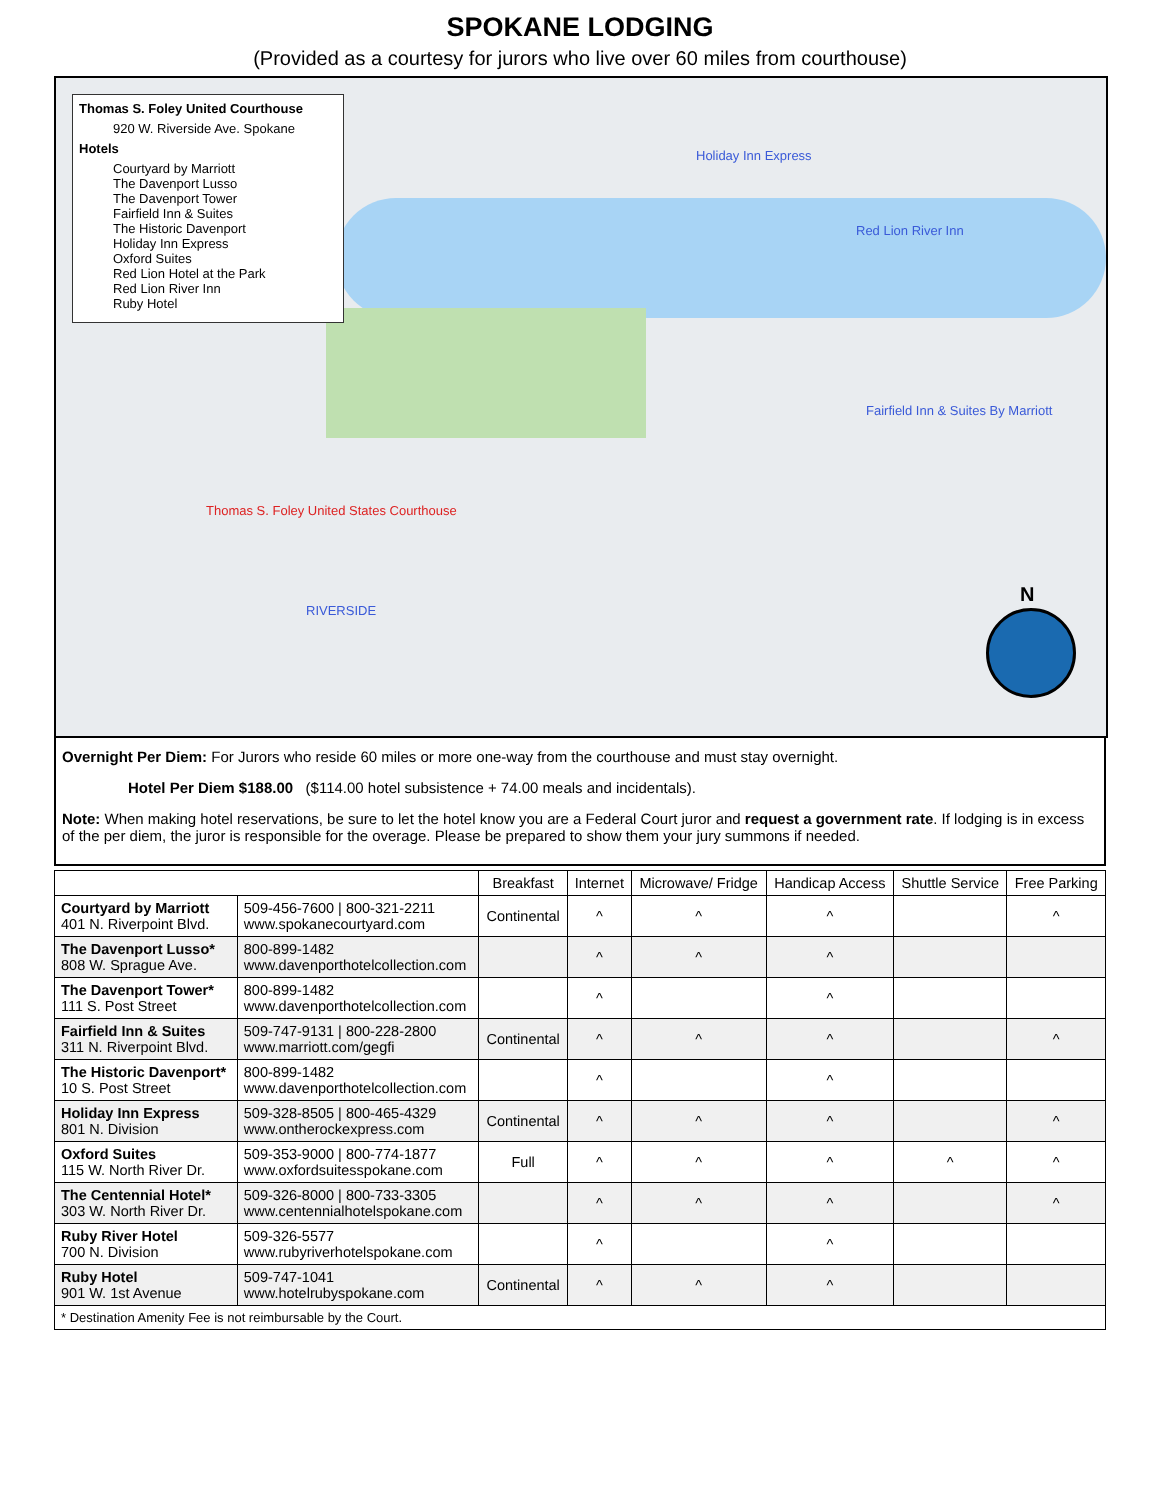SPOKANE LODGING
(Provided as a courtesy for jurors who live over 60 miles from courthouse)
Thomas S. Foley United Courthouse
920 W. Riverside Ave. Spokane
Hotels
Courtyard by Marriott
The Davenport Lusso
The Davenport Tower
Fairfield Inn & Suites
The Historic Davenport
Holiday Inn Express
Oxford Suites
Red Lion Hotel at the Park
Red Lion River Inn
Ruby Hotel
Holiday Inn Express
Red Lion River Inn
Fairfield Inn & Suites By Marriott
RIVERSIDE
Thomas S. Foley United States Courthouse
N
Overnight Per Diem: For Jurors who reside 60 miles or more one-way from the courthouse and must stay overnight.
Hotel Per Diem $188.00 ($114.00 hotel subsistence + 74.00 meals and incidentals).
Note: When making hotel reservations, be sure to let the hotel know you are a Federal Court juror and request a government rate. If lodging is in excess of the per diem, the juror is responsible for the overage. Please be prepared to show them your jury summons if needed.
| | | Breakfast | Internet | Microwave/ Fridge | Handicap Access | Shuttle Service | Free Parking |
| --- | --- | --- | --- | --- | --- | --- | --- |
| Courtyard by Marriott 401 N. Riverpoint Blvd. | 509-456-7600 / 800-321-2211 www.spokanecourtyard.com | Continental | ^ | ^ | ^ | | ^ |
| The Davenport Lusso* 808 W. Sprague Ave. | 800-899-1482 www.davenporthotelcollection.com | | ^ | ^ | ^ | | |
| The Davenport Tower* 111 S. Post Street | 800-899-1482 www.davenporthotelcollection.com | | ^ | | ^ | | |
| Fairfield Inn & Suites 311 N. Riverpoint Blvd. | 509-747-9131 / 800-228-2800 www.marriott.com/gegfi | Continental | ^ | ^ | ^ | | ^ |
| The Historic Davenport* 10 S. Post Street | 800-899-1482 www.davenporthotelcollection.com | | ^ | | ^ | | |
| Holiday Inn Express 801 N. Division | 509-328-8505 / 800-465-4329 www.ontherockexpress.com | Continental | ^ | ^ | ^ | | ^ |
| Oxford Suites 115 W. North River Dr. | 509-353-9000 / 800-774-1877 www.oxfordsuitesspokane.com | Full | ^ | ^ | ^ | ^ | ^ |
| The Centennial Hotel* 303 W. North River Dr. | 509-326-8000 / 800-733-3305 www.centennialhotelspokane.com | | ^ | ^ | ^ | | ^ |
| Ruby River Hotel 700 N. Division | 509-326-5577 www.rubyriverhotelspokane.com | | ^ | | ^ | | |
| Ruby Hotel 901 W. 1st Avenue | 509-747-1041 www.hotelrubyspokane.com | Continental | ^ | ^ | ^ | | |
| * Destination Amenity Fee is not reimbursable by the Court. | | | | | | | |